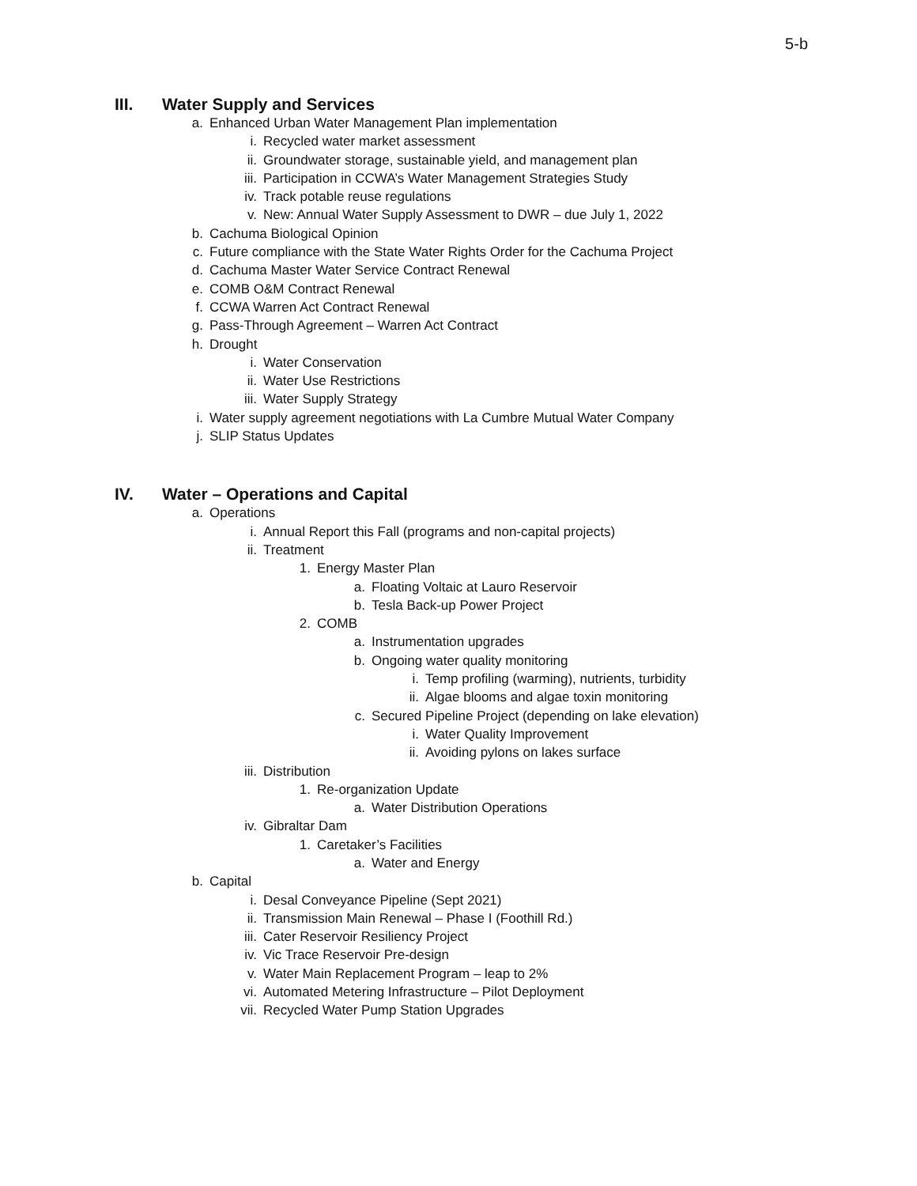5-b
III. Water Supply and Services
a. Enhanced Urban Water Management Plan implementation
i. Recycled water market assessment
ii. Groundwater storage, sustainable yield, and management plan
iii. Participation in CCWA’s Water Management Strategies Study
iv. Track potable reuse regulations
v. New: Annual Water Supply Assessment to DWR – due July 1, 2022
b. Cachuma Biological Opinion
c. Future compliance with the State Water Rights Order for the Cachuma Project
d. Cachuma Master Water Service Contract Renewal
e. COMB O&M Contract Renewal
f. CCWA Warren Act Contract Renewal
g. Pass-Through Agreement – Warren Act Contract
h. Drought
i. Water Conservation
ii. Water Use Restrictions
iii. Water Supply Strategy
i. Water supply agreement negotiations with La Cumbre Mutual Water Company
j. SLIP Status Updates
IV. Water – Operations and Capital
a. Operations
i. Annual Report this Fall (programs and non-capital projects)
ii. Treatment
1. Energy Master Plan
a. Floating Voltaic at Lauro Reservoir
b. Tesla Back-up Power Project
2. COMB
a. Instrumentation upgrades
b. Ongoing water quality monitoring
i. Temp profiling (warming), nutrients, turbidity
ii. Algae blooms and algae toxin monitoring
c. Secured Pipeline Project (depending on lake elevation)
i. Water Quality Improvement
ii. Avoiding pylons on lakes surface
iii. Distribution
1. Re-organization Update
a. Water Distribution Operations
iv. Gibraltar Dam
1. Caretaker’s Facilities
a. Water and Energy
b. Capital
i. Desal Conveyance Pipeline (Sept 2021)
ii. Transmission Main Renewal – Phase I (Foothill Rd.)
iii. Cater Reservoir Resiliency Project
iv. Vic Trace Reservoir Pre-design
v. Water Main Replacement Program – leap to 2%
vi. Automated Metering Infrastructure – Pilot Deployment
vii. Recycled Water Pump Station Upgrades